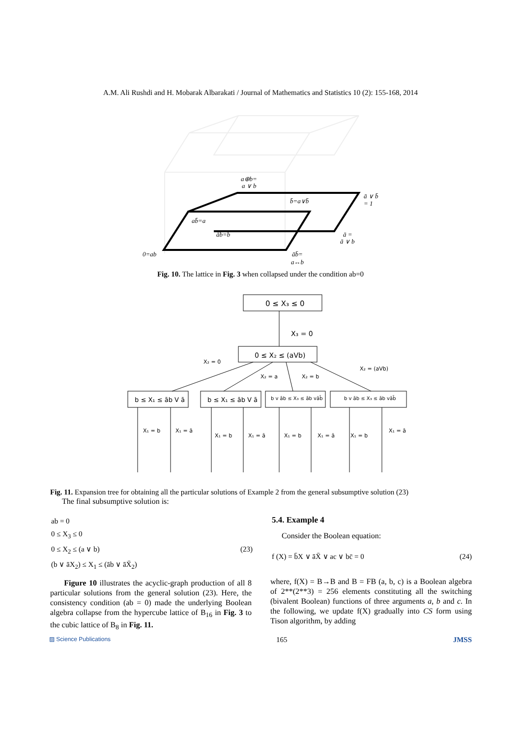A.M. Ali Rushdi and H. Mobarak Albarakati / Journal of Mathematics and Statistics 10 (2): 155-168, 2014
a⊕b=
a ∨ b
b̄=a∨b̄
ā ∨ b̄
= 1
ab̄=a
āb=b
ā =
ā ∨ b
0=ab
āb̄=
a↔b
Fig. 10. The lattice in Fig. 3 when collapsed under the condition ab=0
0 ≤ X₃ ≤ 0
X₃ = 0
0 ≤ X₂ ≤ (aVb)
X₂ = 0
X₂ = (aVb)
X₂ = a
X₂ = b
b ≤ X₁ ≤ āb V ā
b ≤ X₁ ≤ āb V ā
b v āb ≤ X₃ ≤ āb vāb̄
b v āb ≤ X₃ ≤ āb vāb̄
X₁ = b
X₁ = ā
X₁ = b
X₁ = ā
X₁ = b
X₁ = ā
X₁ = b
X₁ = ā
Fig. 11. Expansion tree for obtaining all the particular solutions of Example 2 from the general subsumptive solution (23)
The final subsumptive solution is:
ab = 0
0 ≤ X<sub>3</sub> ≤ 0
0 ≤ X<sub>2</sub> ≤ (a ∨ b) (23)
(b ∨ āX<sub>2</sub>) ≤ X<sub>1</sub> ≤ (āb ∨ āX̄<sub>2</sub>)
Figure 10 illustrates the acyclic-graph production of all 8 particular solutions from the general solution (23). Here, the consistency condition (ab = 0) made the underlying Boolean algebra collapse from the hypercube lattice of B<sub>16</sub> in Fig. 3 to the cubic lattice of B<sub>8</sub> in Fig. 11.
5.4. Example 4
Consider the Boolean equation:
f (X) = b̄X ∨ āX̄ ∨ ac ∨ bc̄ = 0 (24)
where, f(X) = B→B and B = FB (a, b, c) is a Boolean algebra of 2**(2**3) = 256 elements constituting all the switching (bivalent Boolean) functions of three arguments a, b and c. In the following, we update f(X) gradually into CS form using Tison algorithm, by adding
▨ Science Publications 165 JMSS